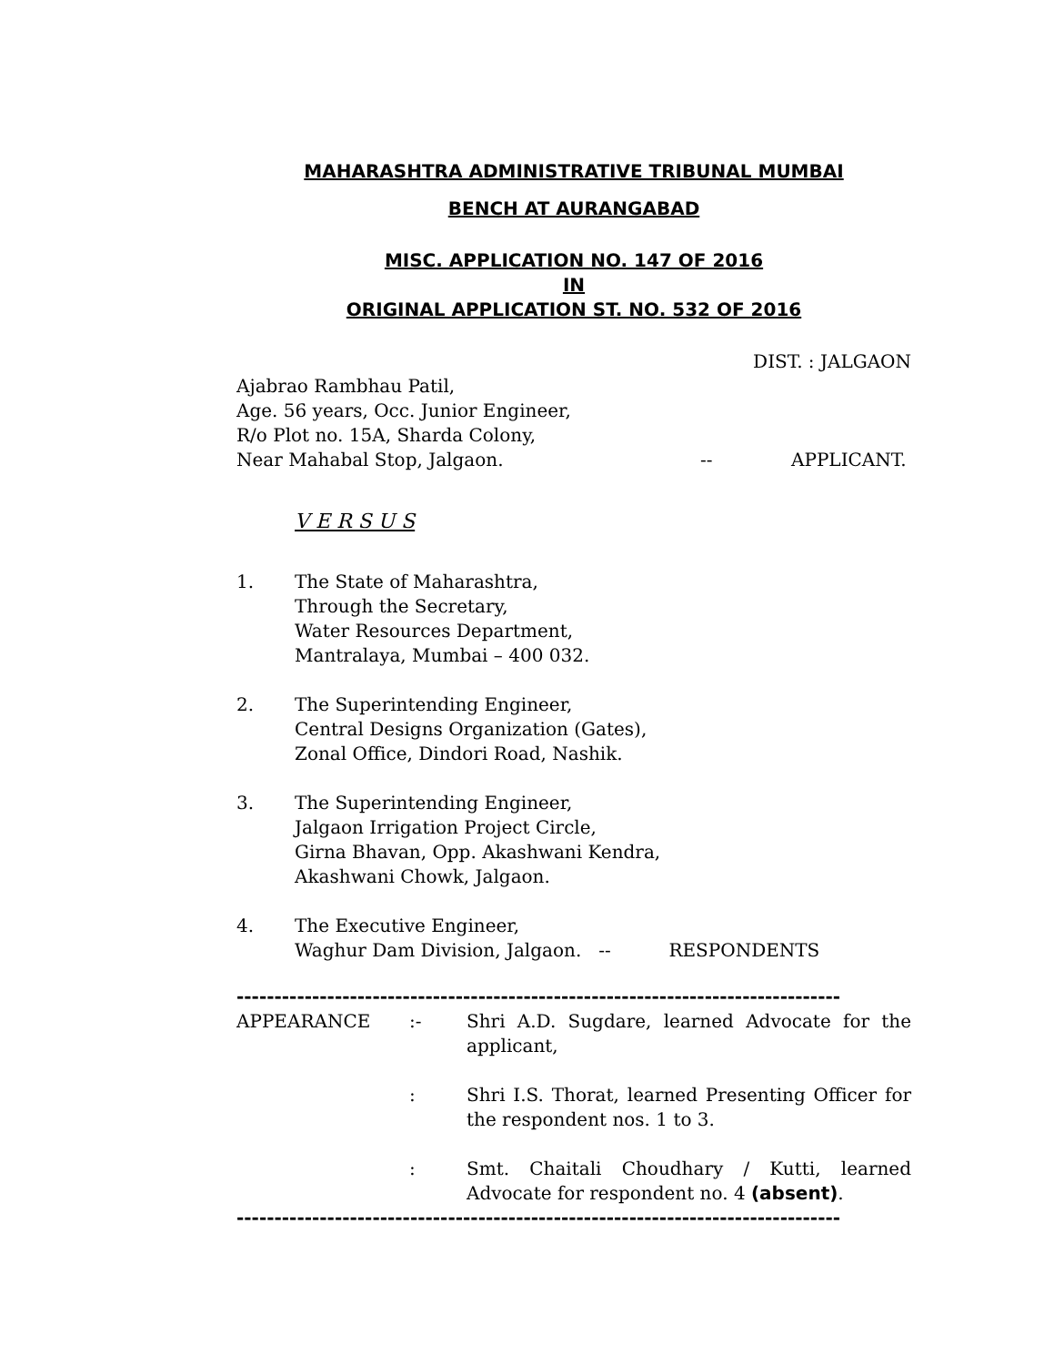MAHARASHTRA ADMINISTRATIVE TRIBUNAL MUMBAI
BENCH AT AURANGABAD
MISC. APPLICATION NO. 147 OF 2016
IN
ORIGINAL APPLICATION ST. NO. 532 OF 2016
DIST. : JALGAON
Ajabrao Rambhau Patil,
Age. 56 years, Occ. Junior Engineer,
R/o Plot no. 15A, Sharda Colony,
Near Mahabal Stop, Jalgaon. -- APPLICANT.
V E R S U S
1. The State of Maharashtra,
Through the Secretary,
Water Resources Department,
Mantralaya, Mumbai – 400 032.
2. The Superintending Engineer,
Central Designs Organization (Gates),
Zonal Office, Dindori Road, Nashik.
3. The Superintending Engineer,
Jalgaon Irrigation Project Circle,
Girna Bhavan, Opp. Akashwani Kendra,
Akashwani Chowk, Jalgaon.
4. The Executive Engineer,
Waghur Dam Division, Jalgaon. -- RESPONDENTS
--------------------------------------------------------------------------------
APPEARANCE:- Shri A.D. Sugdare, learned Advocate for the applicant,
: Shri I.S. Thorat, learned Presenting Officer for the respondent nos. 1 to 3.
: Smt. Chaitali Choudhary / Kutti, learned Advocate for respondent no. 4 (absent).
--------------------------------------------------------------------------------